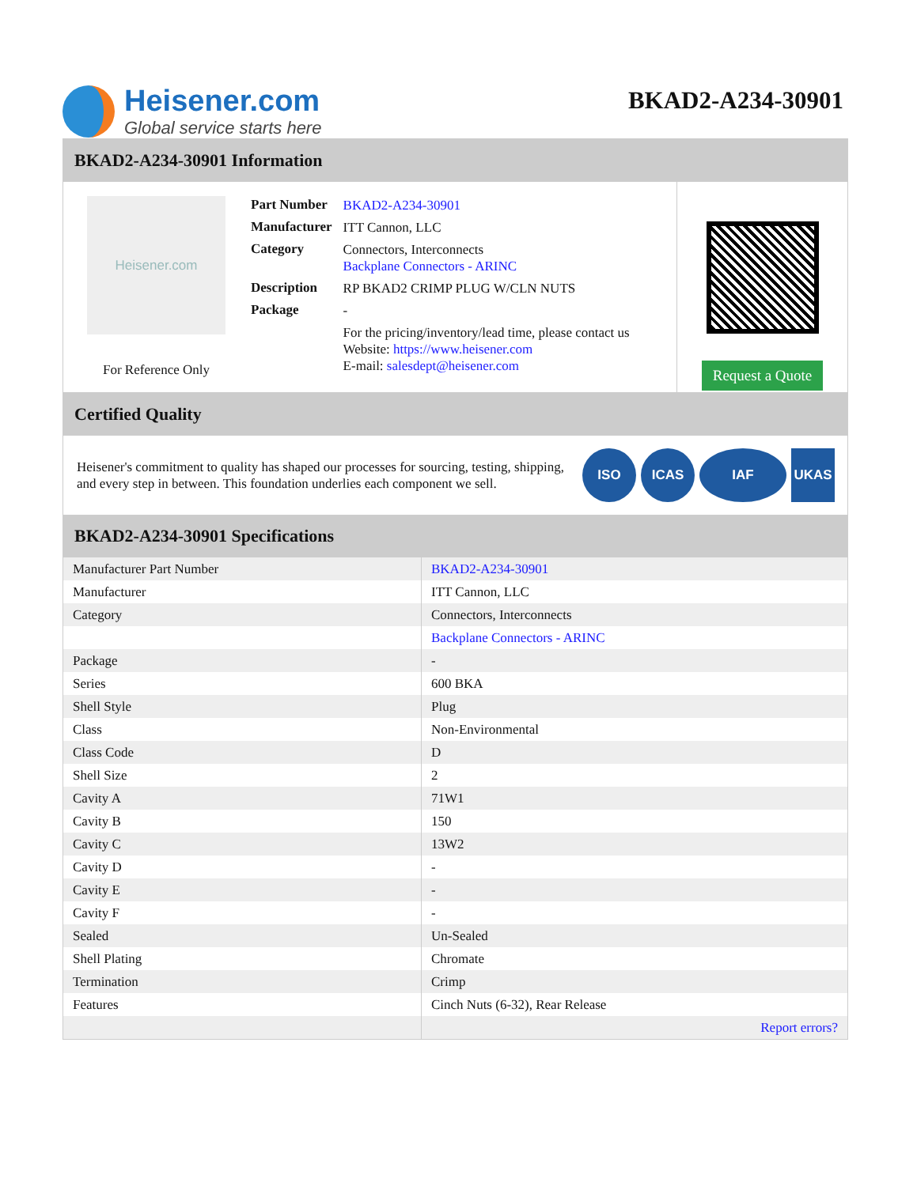Heisener.com
Global service starts here
BKAD2-A234-30901
BKAD2-A234-30901 Information
Heisener.com
For Reference Only
| Part Number | BKAD2-A234-30901 |
| Manufacturer | ITT Cannon, LLC |
| Category | Connectors, Interconnects Backplane Connectors - ARINC |
| Description | RP BKAD2 CRIMP PLUG W/CLN NUTS |
| Package | - |
| | For the pricing/inventory/lead time, please contact us Website: https://www.heisener.com E-mail: salesdept@heisener.com |
Request a Quote
Certified Quality
Heisener's commitment to quality has shaped our processes for sourcing, testing, shipping, and every step in between. This foundation underlies each component we sell.
ISO ICAS IAF UKAS
BKAD2-A234-30901 Specifications
| Manufacturer Part Number | BKAD2-A234-30901 |
| Manufacturer | ITT Cannon, LLC |
| Category | Connectors, Interconnects |
| | Backplane Connectors - ARINC |
| Package | - |
| Series | 600 BKA |
| Shell Style | Plug |
| Class | Non-Environmental |
| Class Code | D |
| Shell Size | 2 |
| Cavity A | 71W1 |
| Cavity B | 150 |
| Cavity C | 13W2 |
| Cavity D | - |
| Cavity E | - |
| Cavity F | - |
| Sealed | Un-Sealed |
| Shell Plating | Chromate |
| Termination | Crimp |
| Features | Cinch Nuts (6-32), Rear Release |
| | Report errors? |